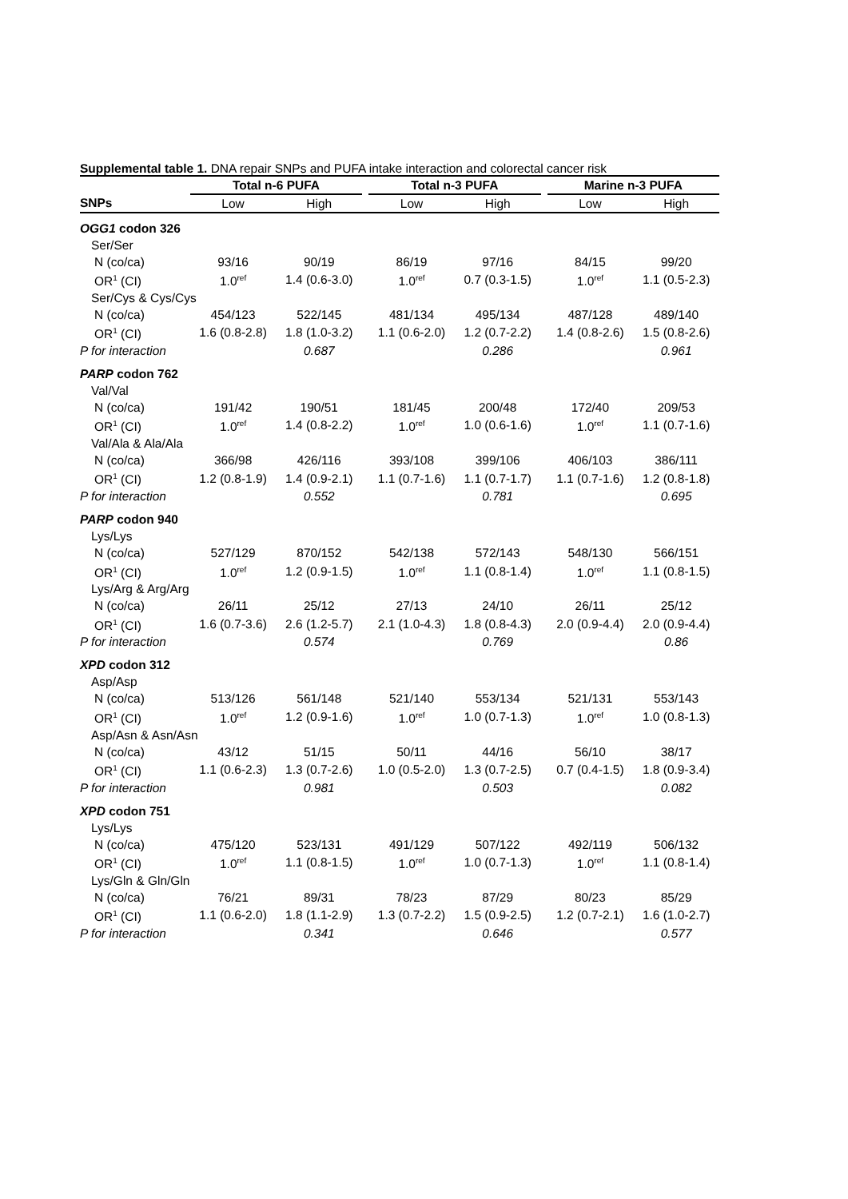Supplemental table 1. DNA repair SNPs and PUFA intake interaction and colorectal cancer risk
| | Total n-6 PUFA | | | Total n-3 PUFA | | | Marine n-3 PUFA | |
| --- | --- | --- | --- | --- | --- | --- | --- | --- |
| SNPs | Low | High | | Low | High | | Low | High |
| OGG1 codon 326 | | | | | | | | |
| Ser/Ser | | | | | | | | |
| N (co/ca) | 93/16 | 90/19 | | 86/19 | 97/16 | | 84/15 | 99/20 |
| OR<sup>1</sup> (CI) | 1.0<sup>ref</sup> | 1.4 (0.6-3.0) | | 1.0<sup>ref</sup> | 0.7 (0.3-1.5) | | 1.0<sup>ref</sup> | 1.1 (0.5-2.3) |
| Ser/Cys & Cys/Cys | | | | | | | | |
| N (co/ca) | 454/123 | 522/145 | | 481/134 | 495/134 | | 487/128 | 489/140 |
| OR<sup>1</sup> (CI) | 1.6 (0.8-2.8) | 1.8 (1.0-3.2) | | 1.1 (0.6-2.0) | 1.2 (0.7-2.2) | | 1.4 (0.8-2.6) | 1.5 (0.8-2.6) |
| P for interaction | | 0.687 | | | 0.286 | | | 0.961 |
| PARP codon 762 | | | | | | | | |
| Val/Val | | | | | | | | |
| N (co/ca) | 191/42 | 190/51 | | 181/45 | 200/48 | | 172/40 | 209/53 |
| OR<sup>1</sup> (CI) | 1.0<sup>ref</sup> | 1.4 (0.8-2.2) | | 1.0<sup>ref</sup> | 1.0 (0.6-1.6) | | 1.0<sup>ref</sup> | 1.1 (0.7-1.6) |
| Val/Ala & Ala/Ala | | | | | | | | |
| N (co/ca) | 366/98 | 426/116 | | 393/108 | 399/106 | | 406/103 | 386/111 |
| OR<sup>1</sup> (CI) | 1.2 (0.8-1.9) | 1.4 (0.9-2.1) | | 1.1 (0.7-1.6) | 1.1 (0.7-1.7) | | 1.1 (0.7-1.6) | 1.2 (0.8-1.8) |
| P for interaction | | 0.552 | | | 0.781 | | | 0.695 |
| PARP codon 940 | | | | | | | | |
| Lys/Lys | | | | | | | | |
| N (co/ca) | 527/129 | 870/152 | | 542/138 | 572/143 | | 548/130 | 566/151 |
| OR<sup>1</sup> (CI) | 1.0<sup>ref</sup> | 1.2 (0.9-1.5) | | 1.0<sup>ref</sup> | 1.1 (0.8-1.4) | | 1.0<sup>ref</sup> | 1.1 (0.8-1.5) |
| Lys/Arg & Arg/Arg | | | | | | | | |
| N (co/ca) | 26/11 | 25/12 | | 27/13 | 24/10 | | 26/11 | 25/12 |
| OR<sup>1</sup> (CI) | 1.6 (0.7-3.6) | 2.6 (1.2-5.7) | | 2.1 (1.0-4.3) | 1.8 (0.8-4.3) | | 2.0 (0.9-4.4) | 2.0 (0.9-4.4) |
| P for interaction | | 0.574 | | | 0.769 | | | 0.86 |
| XPD codon 312 | | | | | | | | |
| Asp/Asp | | | | | | | | |
| N (co/ca) | 513/126 | 561/148 | | 521/140 | 553/134 | | 521/131 | 553/143 |
| OR<sup>1</sup> (CI) | 1.0<sup>ref</sup> | 1.2 (0.9-1.6) | | 1.0<sup>ref</sup> | 1.0 (0.7-1.3) | | 1.0<sup>ref</sup> | 1.0 (0.8-1.3) |
| Asp/Asn & Asn/Asn | | | | | | | | |
| N (co/ca) | 43/12 | 51/15 | | 50/11 | 44/16 | | 56/10 | 38/17 |
| OR<sup>1</sup> (CI) | 1.1 (0.6-2.3) | 1.3 (0.7-2.6) | | 1.0 (0.5-2.0) | 1.3 (0.7-2.5) | | 0.7 (0.4-1.5) | 1.8 (0.9-3.4) |
| P for interaction | | 0.981 | | | 0.503 | | | 0.082 |
| XPD codon 751 | | | | | | | | |
| Lys/Lys | | | | | | | | |
| N (co/ca) | 475/120 | 523/131 | | 491/129 | 507/122 | | 492/119 | 506/132 |
| OR<sup>1</sup> (CI) | 1.0<sup>ref</sup> | 1.1 (0.8-1.5) | | 1.0<sup>ref</sup> | 1.0 (0.7-1.3) | | 1.0<sup>ref</sup> | 1.1 (0.8-1.4) |
| Lys/Gln & Gln/Gln | | | | | | | | |
| N (co/ca) | 76/21 | 89/31 | | 78/23 | 87/29 | | 80/23 | 85/29 |
| OR<sup>1</sup> (CI) | 1.1 (0.6-2.0) | 1.8 (1.1-2.9) | | 1.3 (0.7-2.2) | 1.5 (0.9-2.5) | | 1.2 (0.7-2.1) | 1.6 (1.0-2.7) |
| P for interaction | | 0.341 | | | 0.646 | | | 0.577 |